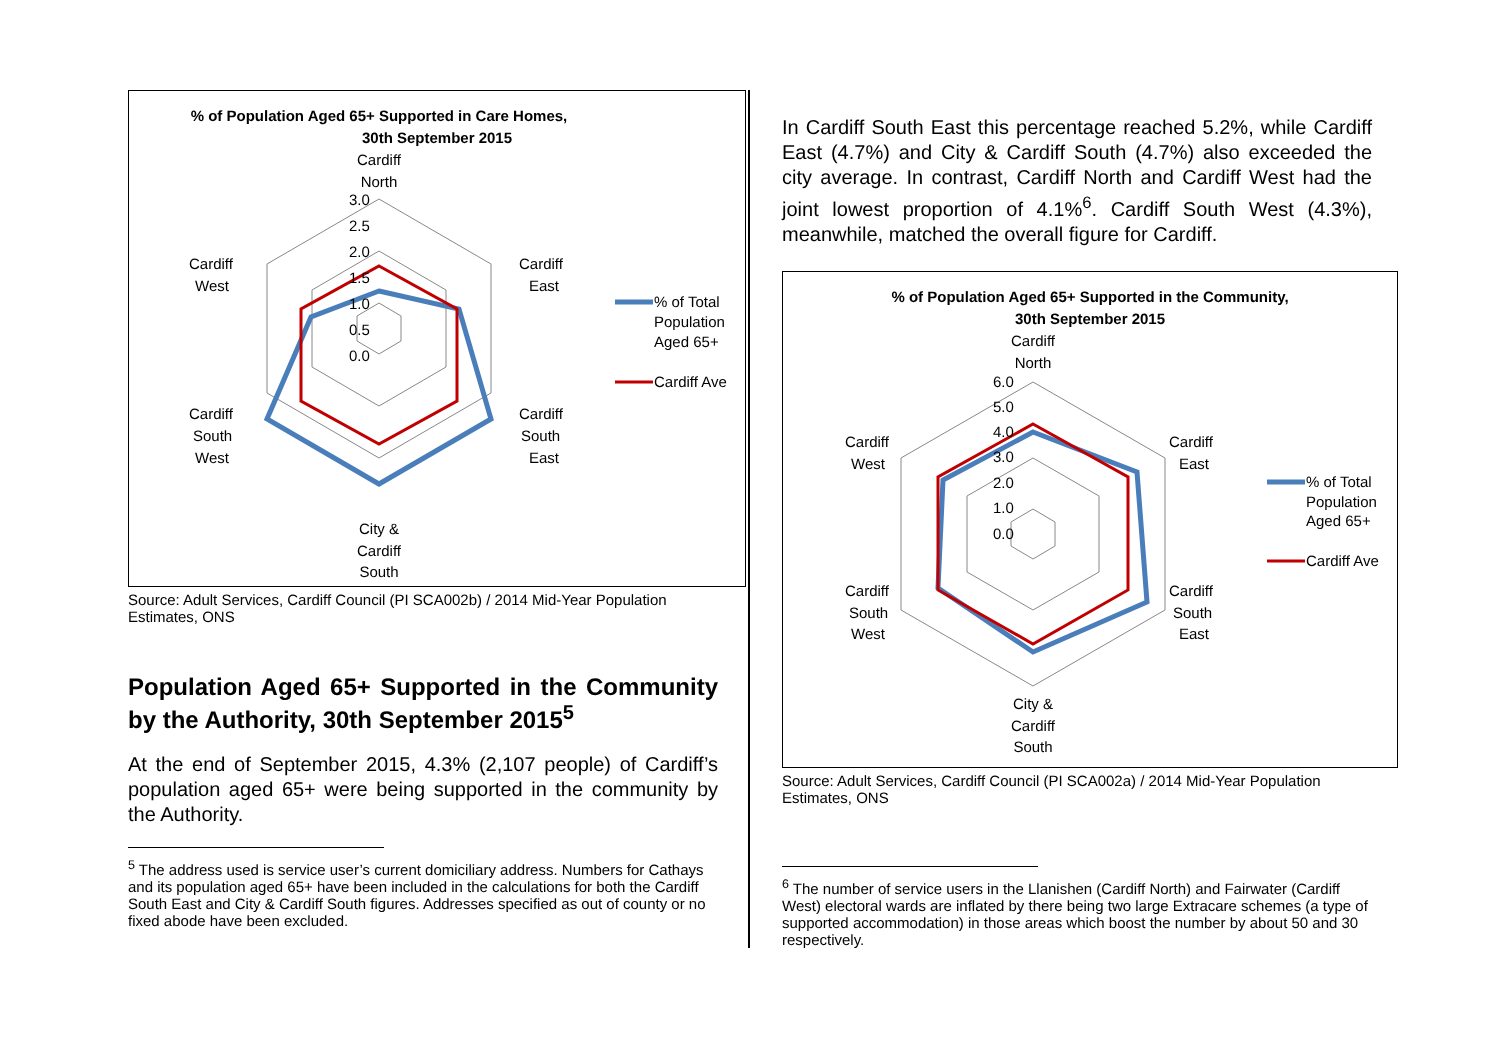% of Population Aged 65+ Supported in Care Homes,
30th September 2015
Cardiff
North
3.0
2.5
2.0
1.5
1.0
0.5
0.0
Cardiff
East
Cardiff
West
Cardiff
South
East
Cardiff
South
West
City &
Cardiff
South
% of Total
Population
Aged 65+
Cardiff Ave
Source: Adult Services, Cardiff Council (PI SCA002b) / 2014 Mid-Year Population Estimates, ONS
Population Aged 65+ Supported in the Community by the Authority, 30th September 2015<sup>5</sup>
At the end of September 2015, 4.3% (2,107 people) of Cardiff’s population aged 65+ were being supported in the community by the Authority.
<sup>5</sup> The address used is service user’s current domiciliary address. Numbers for Cathays and its population aged 65+ have been included in the calculations for both the Cardiff South East and City & Cardiff South figures. Addresses specified as out of county or no fixed abode have been excluded.
In Cardiff South East this percentage reached 5.2%, while Cardiff East (4.7%) and City & Cardiff South (4.7%) also exceeded the city average. In contrast, Cardiff North and Cardiff West had the joint lowest proportion of 4.1%<sup>6</sup>. Cardiff South West (4.3%), meanwhile, matched the overall figure for Cardiff.
% of Population Aged 65+ Supported in the Community,
30th September 2015
Cardiff
North
6.0
5.0
4.0
3.0
2.0
1.0
0.0
Cardiff
East
Cardiff
West
Cardiff
South
East
Cardiff
South
West
City &
Cardiff
South
% of Total
Population
Aged 65+
Cardiff Ave
Source: Adult Services, Cardiff Council (PI SCA002a) / 2014 Mid-Year Population Estimates, ONS
<sup>6</sup> The number of service users in the Llanishen (Cardiff North) and Fairwater (Cardiff West) electoral wards are inflated by there being two large Extracare schemes (a type of supported accommodation) in those areas which boost the number by about 50 and 30 respectively.